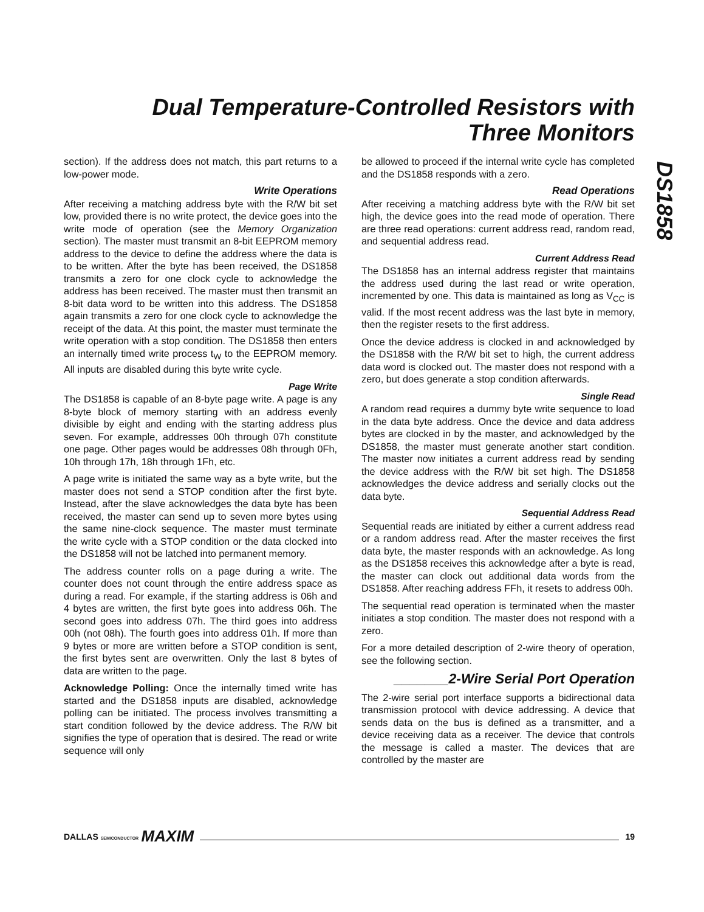Dual Temperature-Controlled Resistors with
Three Monitors
DS1858
section). If the address does not match, this part returns to a low-power mode.
Write Operations
After receiving a matching address byte with the R/W bit set low, provided there is no write protect, the device goes into the write mode of operation (see the Memory Organization section). The master must transmit an 8-bit EEPROM memory address to the device to define the address where the data is to be written. After the byte has been received, the DS1858 transmits a zero for one clock cycle to acknowledge the address has been received. The master must then transmit an 8-bit data word to be written into this address. The DS1858 again transmits a zero for one clock cycle to acknowledge the receipt of the data. At this point, the master must terminate the write operation with a stop condition. The DS1858 then enters an internally timed write process t<sub>W</sub> to the EEPROM memory. All inputs are disabled during this byte write cycle.
Page Write
The DS1858 is capable of an 8-byte page write. A page is any 8-byte block of memory starting with an address evenly divisible by eight and ending with the starting address plus seven. For example, addresses 00h through 07h constitute one page. Other pages would be addresses 08h through 0Fh, 10h through 17h, 18h through 1Fh, etc.
A page write is initiated the same way as a byte write, but the master does not send a STOP condition after the first byte. Instead, after the slave acknowledges the data byte has been received, the master can send up to seven more bytes using the same nine-clock sequence. The master must terminate the write cycle with a STOP condition or the data clocked into the DS1858 will not be latched into permanent memory.
The address counter rolls on a page during a write. The counter does not count through the entire address space as during a read. For example, if the starting address is 06h and 4 bytes are written, the first byte goes into address 06h. The second goes into address 07h. The third goes into address 00h (not 08h). The fourth goes into address 01h. If more than 9 bytes or more are written before a STOP condition is sent, the first bytes sent are overwritten. Only the last 8 bytes of data are written to the page.
Acknowledge Polling: Once the internally timed write has started and the DS1858 inputs are disabled, acknowledge polling can be initiated. The process involves transmitting a start condition followed by the device address. The R/W bit signifies the type of operation that is desired. The read or write sequence will only
be allowed to proceed if the internal write cycle has completed and the DS1858 responds with a zero.
Read Operations
After receiving a matching address byte with the R/W bit set high, the device goes into the read mode of operation. There are three read operations: current address read, random read, and sequential address read.
Current Address Read
The DS1858 has an internal address register that maintains the address used during the last read or write operation, incremented by one. This data is maintained as long as V<sub>CC</sub> is valid. If the most recent address was the last byte in memory, then the register resets to the first address.
Once the device address is clocked in and acknowledged by the DS1858 with the R/W bit set to high, the current address data word is clocked out. The master does not respond with a zero, but does generate a stop condition afterwards.
Single Read
A random read requires a dummy byte write sequence to load in the data byte address. Once the device and data address bytes are clocked in by the master, and acknowledged by the DS1858, the master must generate another start condition. The master now initiates a current address read by sending the device address with the R/W bit set high. The DS1858 acknowledges the device address and serially clocks out the data byte.
Sequential Address Read
Sequential reads are initiated by either a current address read or a random address read. After the master receives the first data byte, the master responds with an acknowledge. As long as the DS1858 receives this acknowledge after a byte is read, the master can clock out additional data words from the DS1858. After reaching address FFh, it resets to address 00h.
The sequential read operation is terminated when the master initiates a stop condition. The master does not respond with a zero.
For a more detailed description of 2-wire theory of operation, see the following section.
_______2-Wire Serial Port Operation
The 2-wire serial port interface supports a bidirectional data transmission protocol with device addressing. A device that sends data on the bus is defined as a transmitter, and a device receiving data as a receiver. The device that controls the message is called a master. The devices that are controlled by the master are
DALLAS SEMICONDUCTOR MAXIM 19